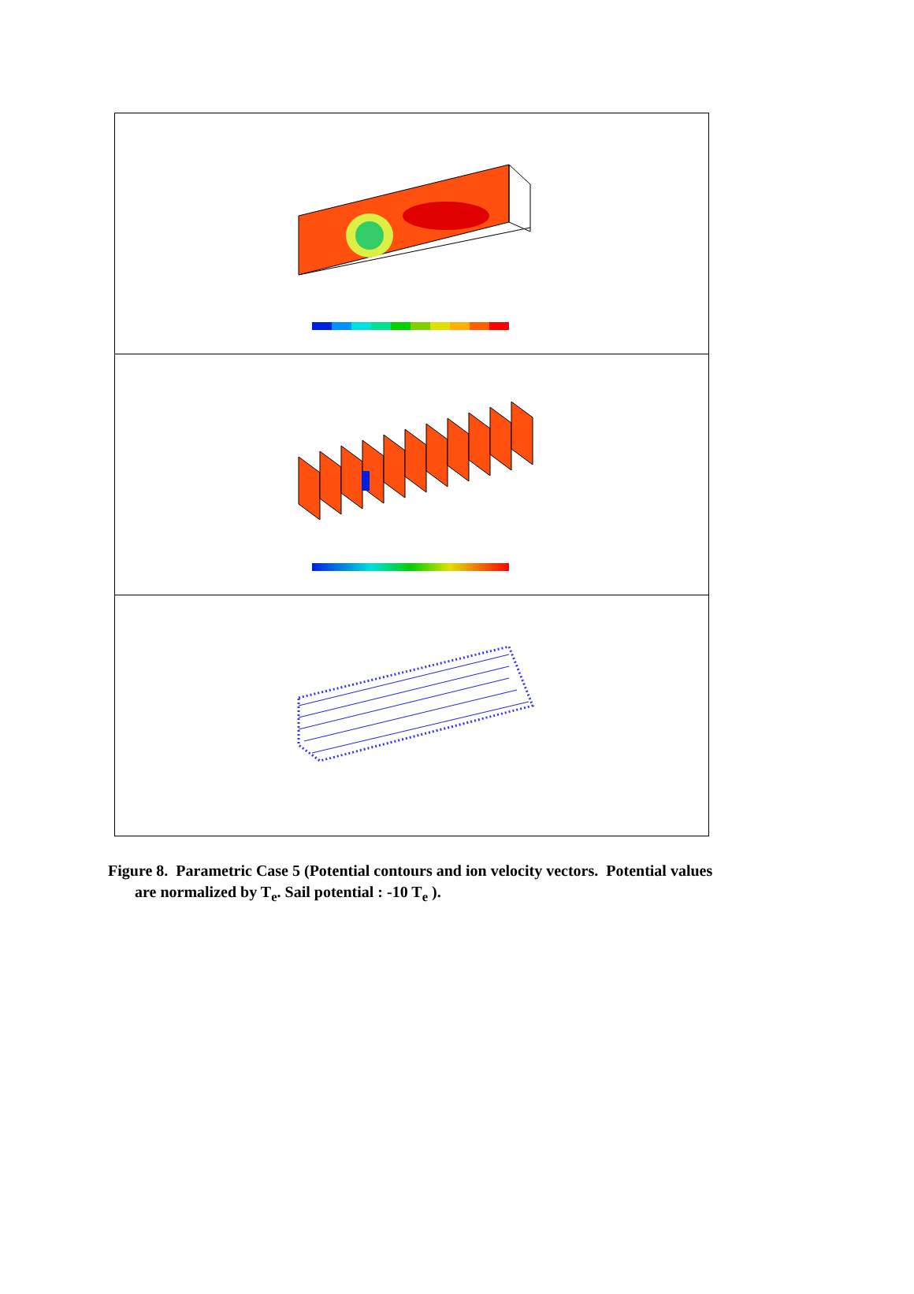Figure 8. Parametric Case 5 (Potential contours and ion velocity vectors. Potential values
are normalized by T<sub>e</sub>. Sail potential : -10 T<sub>e</sub> ).